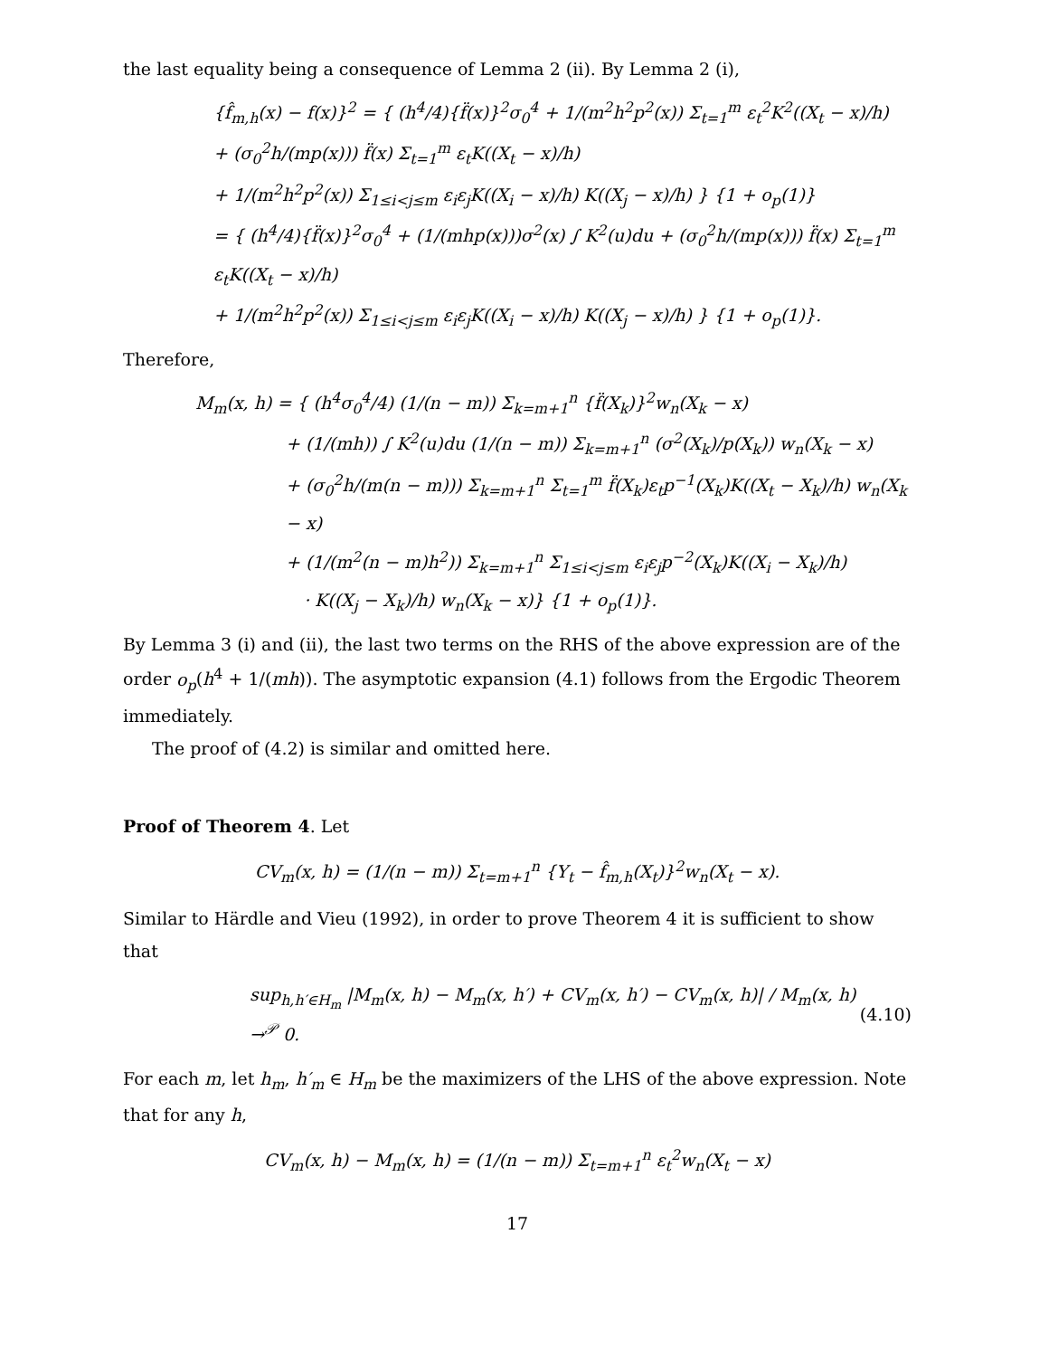the last equality being a consequence of Lemma 2 (ii). By Lemma 2 (i),
{f̂<sub>m,h</sub>(x) − f(x)}<sup>2</sup> = { (h<sup>4</sup>/4){f̈(x)}<sup>2</sup>σ<sub>0</sub><sup>4</sup> + 1/(m<sup>2</sup>h<sup>2</sup>p<sup>2</sup>(x)) Σ<sub>t=1</sub><sup>m</sup> ε<sub>t</sub><sup>2</sup>K<sup>2</sup>((X<sub>t</sub> − x)/h)
+ (σ<sub>0</sub><sup>2</sup>h/(mp(x))) f̈(x) Σ<sub>t=1</sub><sup>m</sup> ε<sub>t</sub>K((X<sub>t</sub> − x)/h)
+ 1/(m<sup>2</sup>h<sup>2</sup>p<sup>2</sup>(x)) Σ<sub>1≤i<j≤m</sub> ε<sub>i</sub>ε<sub>j</sub>K((X<sub>i</sub> − x)/h) K((X<sub>j</sub> − x)/h) } {1 + o<sub>p</sub>(1)}
= { (h<sup>4</sup>/4){f̈(x)}<sup>2</sup>σ<sub>0</sub><sup>4</sup> + (1/(mhp(x)))σ<sup>2</sup>(x) ∫ K<sup>2</sup>(u)du + (σ<sub>0</sub><sup>2</sup>h/(mp(x))) f̈(x) Σ<sub>t=1</sub><sup>m</sup> ε<sub>t</sub>K((X<sub>t</sub> − x)/h)
+ 1/(m<sup>2</sup>h<sup>2</sup>p<sup>2</sup>(x)) Σ<sub>1≤i<j≤m</sub> ε<sub>i</sub>ε<sub>j</sub>K((X<sub>i</sub> − x)/h) K((X<sub>j</sub> − x)/h) } {1 + o<sub>p</sub>(1)}.
Therefore,
M<sub>m</sub>(x, h) = { (h<sup>4</sup>σ<sub>0</sub><sup>4</sup>/4) (1/(n − m)) Σ<sub>k=m+1</sub><sup>n</sup> {f̈(X<sub>k</sub>)}<sup>2</sup>w<sub>n</sub>(X<sub>k</sub> − x)
+ (1/(mh)) ∫ K<sup>2</sup>(u)du (1/(n − m)) Σ<sub>k=m+1</sub><sup>n</sup> (σ<sup>2</sup>(X<sub>k</sub>)/p(X<sub>k</sub>)) w<sub>n</sub>(X<sub>k</sub> − x)
+ (σ<sub>0</sub><sup>2</sup>h/(m(n − m))) Σ<sub>k=m+1</sub><sup>n</sup> Σ<sub>t=1</sub><sup>m</sup> f̈(X<sub>k</sub>)ε<sub>t</sub>p<sup>−1</sup>(X<sub>k</sub>)K((X<sub>t</sub> − X<sub>k</sub>)/h) w<sub>n</sub>(X<sub>k</sub> − x)
+ (1/(m<sup>2</sup>(n − m)h<sup>2</sup>)) Σ<sub>k=m+1</sub><sup>n</sup> Σ<sub>1≤i<j≤m</sub> ε<sub>i</sub>ε<sub>j</sub>p<sup>−2</sup>(X<sub>k</sub>)K((X<sub>i</sub> − X<sub>k</sub>)/h)
· K((X<sub>j</sub> − X<sub>k</sub>)/h) w<sub>n</sub>(X<sub>k</sub> − x)} {1 + o<sub>p</sub>(1)}.
By Lemma 3 (i) and (ii), the last two terms on the RHS of the above expression are of the order o<sub>p</sub>(h<sup>4</sup> + 1/(mh)). The asymptotic expansion (4.1) follows from the Ergodic Theorem immediately.
The proof of (4.2) is similar and omitted here.
Proof of Theorem 4. Let
CV<sub>m</sub>(x, h) = (1/(n − m)) Σ<sub>t=m+1</sub><sup>n</sup> {Y<sub>t</sub> − f̂<sub>m,h</sub>(X<sub>t</sub>)}<sup>2</sup>w<sub>n</sub>(X<sub>t</sub> − x).
Similar to Härdle and Vieu (1992), in order to prove Theorem 4 it is sufficient to show that
sup<sub>h,h′∈H<sub>m</sub></sub> |M<sub>m</sub>(x, h) − M<sub>m</sub>(x, h′) + CV<sub>m</sub>(x, h′) − CV<sub>m</sub>(x, h)| / M<sub>m</sub>(x, h) →<sup>𝒫</sup> 0. (4.10)
For each m, let h<sub>m</sub>, h′<sub>m</sub> ∈ H<sub>m</sub> be the maximizers of the LHS of the above expression. Note that for any h,
CV<sub>m</sub>(x, h) − M<sub>m</sub>(x, h) = (1/(n − m)) Σ<sub>t=m+1</sub><sup>n</sup> ε<sub>t</sub><sup>2</sup>w<sub>n</sub>(X<sub>t</sub> − x)
17